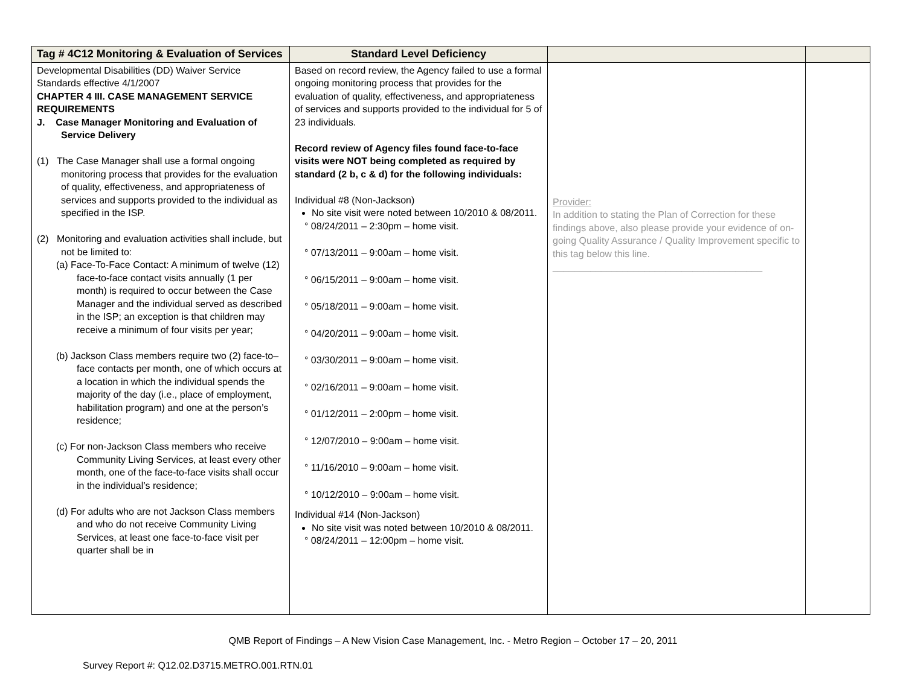| Tag # 4C12 Monitoring & Evaluation of Services | Standard Level Deficiency | | |
| --- | --- | --- | --- |
| Developmental Disabilities (DD) Waiver Service Standards effective 4/1/2007 CHAPTER 4 III. CASE MANAGEMENT SERVICE REQUIREMENTS J. Case Manager Monitoring and Evaluation of Service Delivery (1) The Case Manager shall use a formal ongoing monitoring process that provides for the evaluation of quality, effectiveness, and appropriateness of services and supports provided to the individual as specified in the ISP. (2) Monitoring and evaluation activities shall include, but not be limited to: (a) Face-To-Face Contact: A minimum of twelve (12) face-to-face contact visits annually (1 per month) is required to occur between the Case Manager and the individual served as described in the ISP; an exception is that children may receive a minimum of four visits per year; (b) Jackson Class members require two (2) face-to–face contacts per month, one of which occurs at a location in which the individual spends the majority of the day (i.e., place of employment, habilitation program) and one at the person’s residence; (c) For non-Jackson Class members who receive Community Living Services, at least every other month, one of the face-to-face visits shall occur in the individual’s residence; (d) For adults who are not Jackson Class members and who do not receive Community Living Services, at least one face-to-face visit per quarter shall be in | Based on record review, the Agency failed to use a formal ongoing monitoring process that provides for the evaluation of quality, effectiveness, and appropriateness of services and supports provided to the individual for 5 of 23 individuals. Record review of Agency files found face-to-face visits were NOT being completed as required by standard (2 b, c & d) for the following individuals: Individual #8 (Non-Jackson) No site visit were noted between 10/2010 & 08/2011. ° 08/24/2011 – 2:30pm – home visit. ° 07/13/2011 – 9:00am – home visit. ° 06/15/2011 – 9:00am – home visit. ° 05/18/2011 – 9:00am – home visit. ° 04/20/2011 – 9:00am – home visit. ° 03/30/2011 – 9:00am – home visit. ° 02/16/2011 – 9:00am – home visit. ° 01/12/2011 – 2:00pm – home visit. ° 12/07/2010 – 9:00am – home visit. ° 11/16/2010 – 9:00am – home visit. ° 10/12/2010 – 9:00am – home visit. Individual #14 (Non-Jackson) No site visit was noted between 10/2010 & 08/2011. ° 08/24/2011 – 12:00pm – home visit. | Provider: In addition to stating the Plan of Correction for these findings above, also please provide your evidence of on-going Quality Assurance / Quality Improvement specific to this tag below this line. _______________________________________ | |
QMB Report of Findings – A New Vision Case Management, Inc. - Metro Region – October 17 – 20, 2011
Survey Report #: Q12.02.D3715.METRO.001.RTN.01